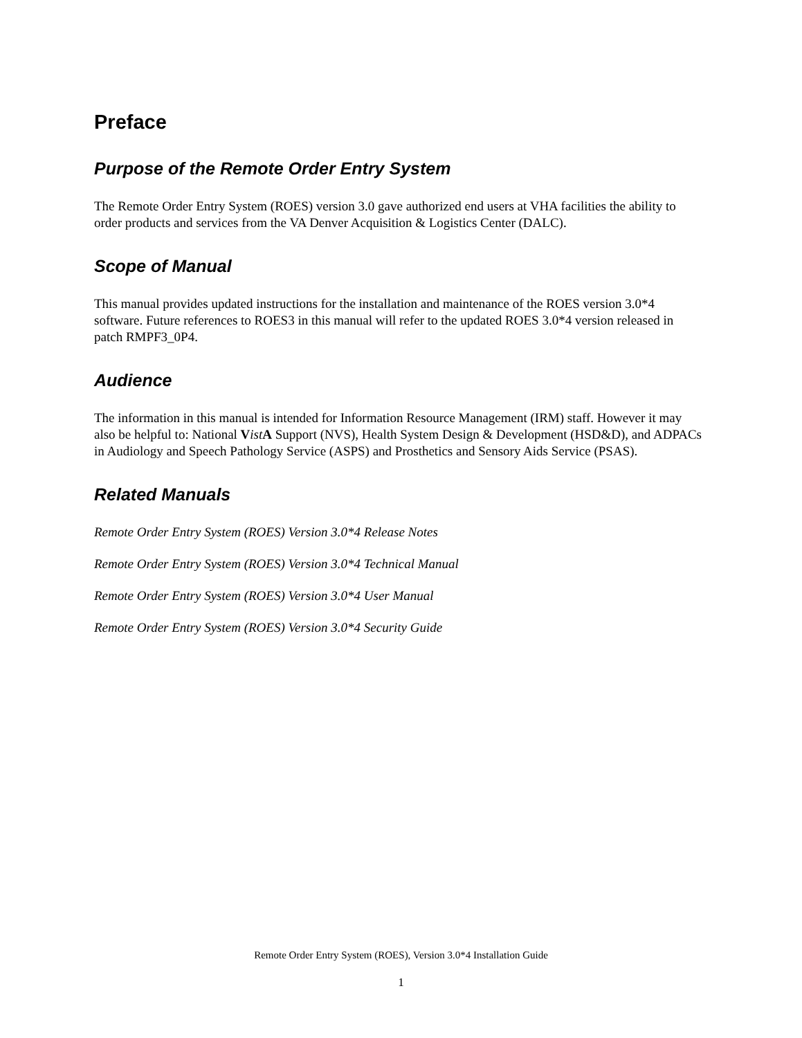Preface
Purpose of the Remote Order Entry System
The Remote Order Entry System (ROES) version 3.0 gave authorized end users at VHA facilities the ability to order products and services from the VA Denver Acquisition & Logistics Center (DALC).
Scope of Manual
This manual provides updated instructions for the installation and maintenance of the ROES version 3.0*4 software. Future references to ROES3 in this manual will refer to the updated ROES 3.0*4 version released in patch RMPF3_0P4.
Audience
The information in this manual is intended for Information Resource Management (IRM) staff. However it may also be helpful to: National Vist A Support (NVS), Health System Design & Development (HSD&D), and ADPACs in Audiology and Speech Pathology Service (ASPS) and Prosthetics and Sensory Aids Service (PSAS).
Related Manuals
Remote Order Entry System (ROES) Version 3.0*4 Release Notes
Remote Order Entry System (ROES) Version 3.0*4 Technical Manual
Remote Order Entry System (ROES) Version 3.0*4 User Manual
Remote Order Entry System (ROES) Version 3.0*4 Security Guide
Remote Order Entry System (ROES), Version 3.0*4 Installation Guide
1